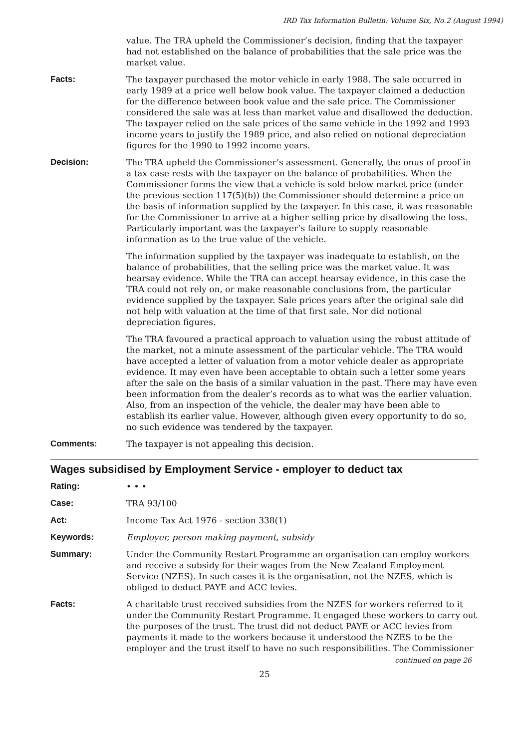IRD Tax Information Bulletin: Volume Six, No.2 (August 1994)
value. The TRA upheld the Commissioner’s decision, finding that the taxpayer had not established on the balance of probabilities that the sale price was the market value.
Facts: The taxpayer purchased the motor vehicle in early 1988. The sale occurred in early 1989 at a price well below book value. The taxpayer claimed a deduction for the difference between book value and the sale price. The Commissioner considered the sale was at less than market value and disallowed the deduction. The taxpayer relied on the sale prices of the same vehicle in the 1992 and 1993 income years to justify the 1989 price, and also relied on notional depreciation figures for the 1990 to 1992 income years.
Decision: The TRA upheld the Commissioner’s assessment. Generally, the onus of proof in a tax case rests with the taxpayer on the balance of probabilities. When the Commissioner forms the view that a vehicle is sold below market price (under the previous section 117(5)(b)) the Commissioner should determine a price on the basis of information supplied by the taxpayer. In this case, it was reasonable for the Commissioner to arrive at a higher selling price by disallowing the loss. Particularly important was the taxpayer’s failure to supply reasonable information as to the true value of the vehicle.
The information supplied by the taxpayer was inadequate to establish, on the balance of probabilities, that the selling price was the market value. It was hearsay evidence. While the TRA can accept hearsay evidence, in this case the TRA could not rely on, or make reasonable conclusions from, the particular evidence supplied by the taxpayer. Sale prices years after the original sale did not help with valuation at the time of that first sale. Nor did notional depreciation figures.
The TRA favoured a practical approach to valuation using the robust attitude of the market, not a minute assessment of the particular vehicle. The TRA would have accepted a letter of valuation from a motor vehicle dealer as appropriate evidence. It may even have been acceptable to obtain such a letter some years after the sale on the basis of a similar valuation in the past. There may have even been information from the dealer’s records as to what was the earlier valuation. Also, from an inspection of the vehicle, the dealer may have been able to establish its earlier value. However, although given every opportunity to do so, no such evidence was tendered by the taxpayer.
Comments: The taxpayer is not appealing this decision.
Wages subsidised by Employment Service - employer to deduct tax
Rating: • • •
Case: TRA 93/100
Act: Income Tax Act 1976 - section 338(1)
Keywords: Employer, person making payment, subsidy
Summary: Under the Community Restart Programme an organisation can employ workers and receive a subsidy for their wages from the New Zealand Employment Service (NZES). In such cases it is the organisation, not the NZES, which is obliged to deduct PAYE and ACC levies.
Facts: A charitable trust received subsidies from the NZES for workers referred to it under the Community Restart Programme. It engaged these workers to carry out the purposes of the trust. The trust did not deduct PAYE or ACC levies from payments it made to the workers because it understood the NZES to be the employer and the trust itself to have no such responsibilities. The Commissioner
continued on page 26
25